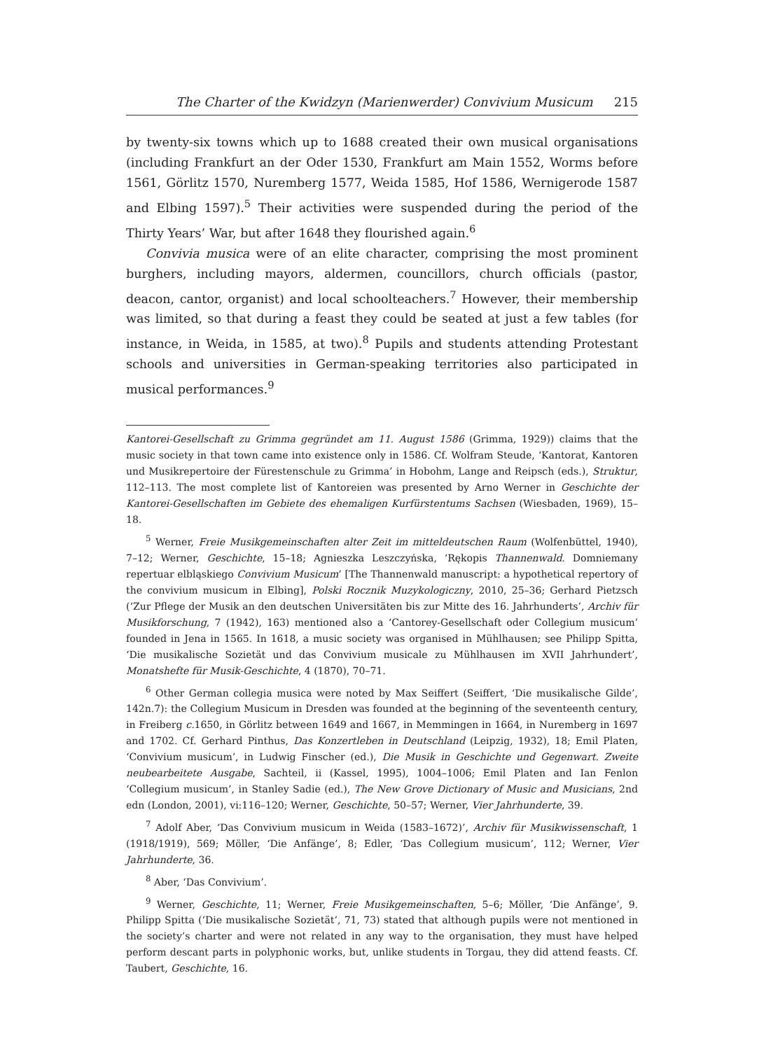The Charter of the Kwidzyn (Marienwerder) Convivium Musicum 215
by twenty-six towns which up to 1688 created their own musical organisations (including Frankfurt an der Oder 1530, Frankfurt am Main 1552, Worms before 1561, Görlitz 1570, Nuremberg 1577, Weida 1585, Hof 1586, Wernigerode 1587 and Elbing 1597).<sup>5</sup> Their activities were suspended during the period of the Thirty Years’ War, but after 1648 they flourished again.<sup>6</sup>
Convivia musica were of an elite character, comprising the most prominent burghers, including mayors, aldermen, councillors, church officials (pastor, deacon, cantor, organist) and local schoolteachers.<sup>7</sup> However, their membership was limited, so that during a feast they could be seated at just a few tables (for instance, in Weida, in 1585, at two).<sup>8</sup> Pupils and students attending Protestant schools and universities in German-speaking territories also participated in musical performances.<sup>9</sup>
Kantorei-Gesellschaft zu Grimma gegründet am 11. August 1586 (Grimma, 1929)) claims that the music society in that town came into existence only in 1586. Cf. Wolfram Steude, ‘Kantorat, Kantoren und Musikrepertoire der Fürestenschule zu Grimma’ in Hobohm, Lange and Reipsch (eds.), Struktur, 112–113. The most complete list of Kantoreien was presented by Arno Werner in Geschichte der Kantorei-Gesellschaften im Gebiete des ehemaligen Kurfürstentums Sachsen (Wiesbaden, 1969), 15–18.
<sup>5</sup> Werner, Freie Musikgemeinschaften alter Zeit im mitteldeutschen Raum (Wolfenbüttel, 1940), 7–12; Werner, Geschichte, 15–18; Agnieszka Leszczyńska, ‘Rękopis Thannenwald. Domniemany repertuar elbląskiego Convivium Musicum’ [The Thannenwald manuscript: a hypothetical repertory of the convivium musicum in Elbing], Polski Rocznik Muzykologiczny, 2010, 25–36; Gerhard Pietzsch (‘Zur Pflege der Musik an den deutschen Universitäten bis zur Mitte des 16. Jahrhunderts’, Archiv für Musikforschung, 7 (1942), 163) mentioned also a ‘Cantorey-Gesellschaft oder Collegium musicum’ founded in Jena in 1565. In 1618, a music society was organised in Mühlhausen; see Philipp Spitta, ‘Die musikalische Sozietät und das Convivium musicale zu Mühlhausen im XVII Jahrhundert’, Monatshefte für Musik-Geschichte, 4 (1870), 70–71.
<sup>6</sup> Other German collegia musica were noted by Max Seiffert (Seiffert, ‘Die musikalische Gilde’, 142n.7): the Collegium Musicum in Dresden was founded at the beginning of the seventeenth century, in Freiberg c. 1650, in Görlitz between 1649 and 1667, in Memmingen in 1664, in Nuremberg in 1697 and 1702. Cf. Gerhard Pinthus, Das Konzertleben in Deutschland (Leipzig, 1932), 18; Emil Platen, ‘Convivium musicum’, in Ludwig Finscher (ed.), Die Musik in Geschichte und Gegenwart. Zweite neubearbeitete Ausgabe, Sachteil, ii (Kassel, 1995), 1004–1006; Emil Platen and Ian Fenlon ‘Collegium musicum’, in Stanley Sadie (ed.), The New Grove Dictionary of Music and Musicians, 2nd edn (London, 2001), vi:116–120; Werner, Geschichte, 50–57; Werner, Vier Jahrhunderte, 39.
<sup>7</sup> Adolf Aber, ‘Das Convivium musicum in Weida (1583–1672)’, Archiv für Musikwissenschaft, 1 (1918/1919), 569; Möller, ‘Die Anfänge’, 8; Edler, ‘Das Collegium musicum’, 112; Werner, Vier Jahrhunderte, 36.
<sup>8</sup> Aber, ‘Das Convivium’.
<sup>9</sup> Werner, Geschichte, 11; Werner, Freie Musikgemeinschaften, 5–6; Möller, ‘Die Anfänge’, 9. Philipp Spitta (‘Die musikalische Sozietät’, 71, 73) stated that although pupils were not mentioned in the society’s charter and were not related in any way to the organisation, they must have helped perform descant parts in polyphonic works, but, unlike students in Torgau, they did attend feasts. Cf. Taubert, Geschichte, 16.